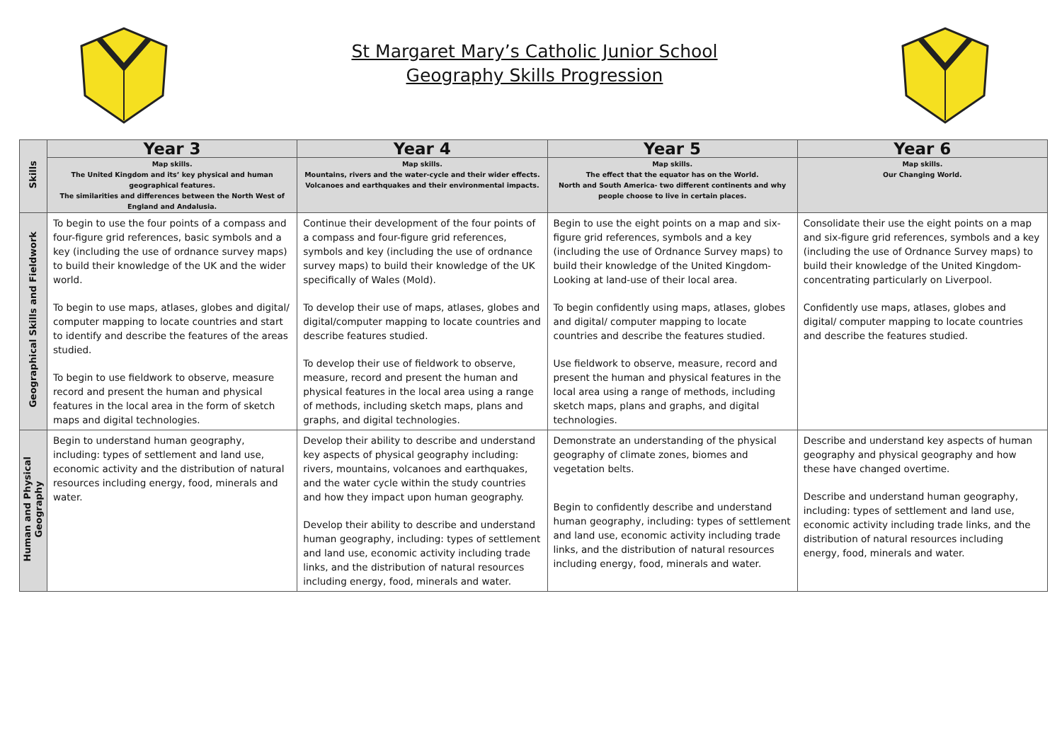St Margaret Mary’s Catholic Junior School
Geography Skills Progression
| Skills | Year 3 | Year 4 | Year 5 | Year 6 |
| | Map skills. The United Kingdom and its’ key physical and human geographical features. The similarities and differences between the North West of England and Andalusia. | Map skills. Mountains, rivers and the water-cycle and their wider effects. Volcanoes and earthquakes and their environmental impacts. | Map skills. The effect that the equator has on the World. North and South America- two different continents and why people choose to live in certain places. | Map skills. Our Changing World. |
| Geographical Skills and Fieldwork | To begin to use the four points of a compass and four-figure grid references, basic symbols and a key (including the use of ordnance survey maps) to build their knowledge of the UK and the wider world. To begin to use maps, atlases, globes and digital/ computer mapping to locate countries and start to identify and describe the features of the areas studied. To begin to use fieldwork to observe, measure record and present the human and physical features in the local area in the form of sketch maps and digital technologies. | Continue their development of the four points of a compass and four-figure grid references, symbols and key (including the use of ordnance survey maps) to build their knowledge of the UK specifically of Wales (Mold). To develop their use of maps, atlases, globes and digital/computer mapping to locate countries and describe features studied. To develop their use of fieldwork to observe, measure, record and present the human and physical features in the local area using a range of methods, including sketch maps, plans and graphs, and digital technologies. | Begin to use the eight points on a map and six-figure grid references, symbols and a key (including the use of Ordnance Survey maps) to build their knowledge of the United Kingdom- Looking at land-use of their local area. To begin confidently using maps, atlases, globes and digital/ computer mapping to locate countries and describe the features studied. Use fieldwork to observe, measure, record and present the human and physical features in the local area using a range of methods, including sketch maps, plans and graphs, and digital technologies. | Consolidate their use the eight points on a map and six-figure grid references, symbols and a key (including the use of Ordnance Survey maps) to build their knowledge of the United Kingdom- concentrating particularly on Liverpool. Confidently use maps, atlases, globes and digital/ computer mapping to locate countries and describe the features studied. |
| Human and Physical Geography | Begin to understand human geography, including: types of settlement and land use, economic activity and the distribution of natural resources including energy, food, minerals and water. | Develop their ability to describe and understand key aspects of physical geography including: rivers, mountains, volcanoes and earthquakes, and the water cycle within the study countries and how they impact upon human geography. Develop their ability to describe and understand human geography, including: types of settlement and land use, economic activity including trade links, and the distribution of natural resources including energy, food, minerals and water. | Demonstrate an understanding of the physical geography of climate zones, biomes and vegetation belts. Begin to confidently describe and understand human geography, including: types of settlement and land use, economic activity including trade links, and the distribution of natural resources including energy, food, minerals and water. | Describe and understand key aspects of human geography and physical geography and how these have changed overtime. Describe and understand human geography, including: types of settlement and land use, economic activity including trade links, and the distribution of natural resources including energy, food, minerals and water. |